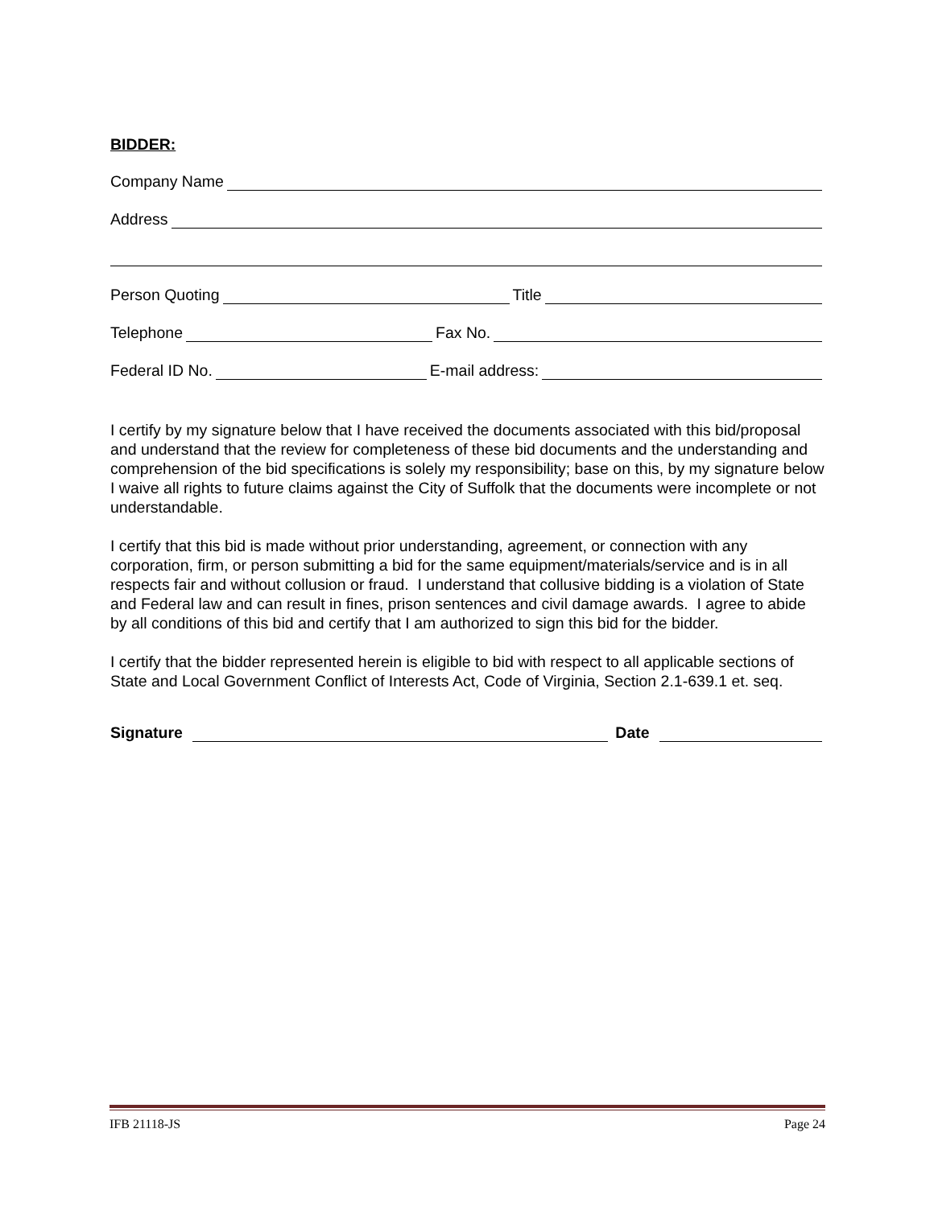BIDDER:
Company Name
Address
Person Quoting Title
Telephone Fax No.
Federal ID No. E-mail address:
I certify by my signature below that I have received the documents associated with this bid/proposal and understand that the review for completeness of these bid documents and the understanding and comprehension of the bid specifications is solely my responsibility; base on this, by my signature below I waive all rights to future claims against the City of Suffolk that the documents were incomplete or not understandable.
I certify that this bid is made without prior understanding, agreement, or connection with any corporation, firm, or person submitting a bid for the same equipment/materials/service and is in all respects fair and without collusion or fraud. I understand that collusive bidding is a violation of State and Federal law and can result in fines, prison sentences and civil damage awards. I agree to abide by all conditions of this bid and certify that I am authorized to sign this bid for the bidder.
I certify that the bidder represented herein is eligible to bid with respect to all applicable sections of State and Local Government Conflict of Interests Act, Code of Virginia, Section 2.1-639.1 et. seq.
Signature Date
IFB 21118-JS Page 24